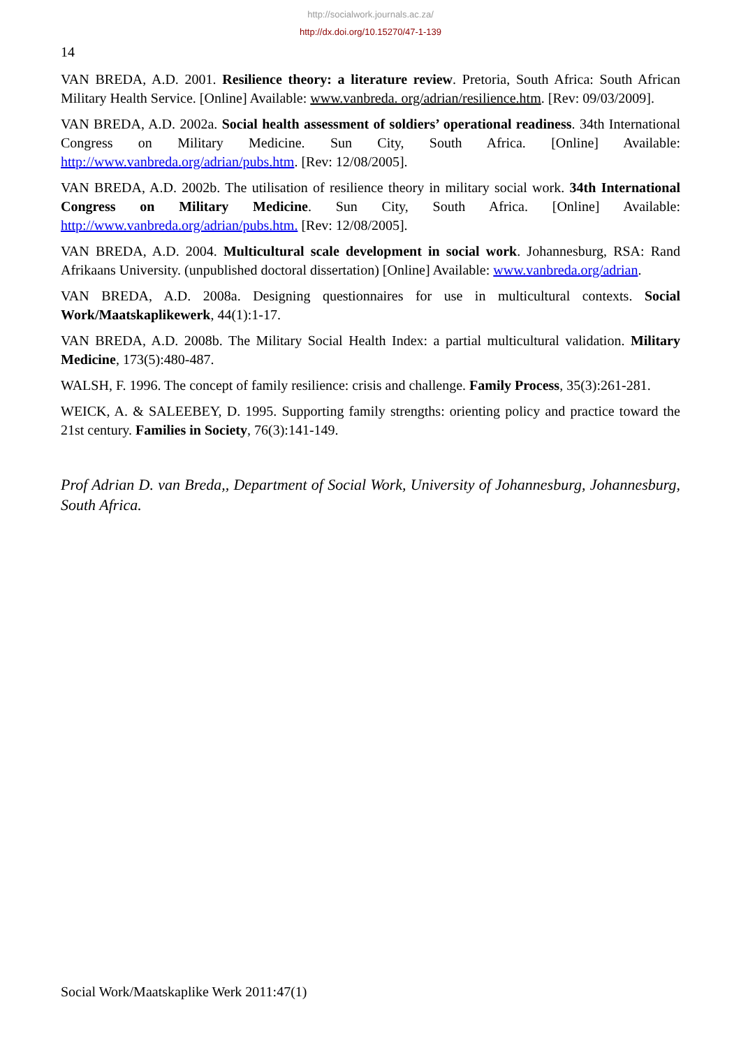http://socialwork.journals.ac.za/
http://dx.doi.org/10.15270/47-1-139
14
VAN BREDA, A.D. 2001. Resilience theory: a literature review. Pretoria, South Africa: South African Military Health Service. [Online] Available: www.vanbreda. org/adrian/resilience.htm. [Rev: 09/03/2009].
VAN BREDA, A.D. 2002a. Social health assessment of soldiers’ operational readiness. 34th International Congress on Military Medicine. Sun City, South Africa. [Online] Available: http://www.vanbreda.org/adrian/pubs.htm. [Rev: 12/08/2005].
VAN BREDA, A.D. 2002b. The utilisation of resilience theory in military social work. 34th International Congress on Military Medicine. Sun City, South Africa. [Online] Available: http://www.vanbreda.org/adrian/pubs.htm. [Rev: 12/08/2005].
VAN BREDA, A.D. 2004. Multicultural scale development in social work. Johannesburg, RSA: Rand Afrikaans University. (unpublished doctoral dissertation) [Online] Available: www.vanbreda.org/adrian.
VAN BREDA, A.D. 2008a. Designing questionnaires for use in multicultural contexts. Social Work/Maatskaplikewerk, 44(1):1-17.
VAN BREDA, A.D. 2008b. The Military Social Health Index: a partial multicultural validation. Military Medicine, 173(5):480-487.
WALSH, F. 1996. The concept of family resilience: crisis and challenge. Family Process, 35(3):261-281.
WEICK, A. & SALEEBEY, D. 1995. Supporting family strengths: orienting policy and practice toward the 21st century. Families in Society, 76(3):141-149.
Prof Adrian D. van Breda,, Department of Social Work, University of Johannesburg, Johannesburg, South Africa.
Social Work/Maatskaplike Werk 2011:47(1)